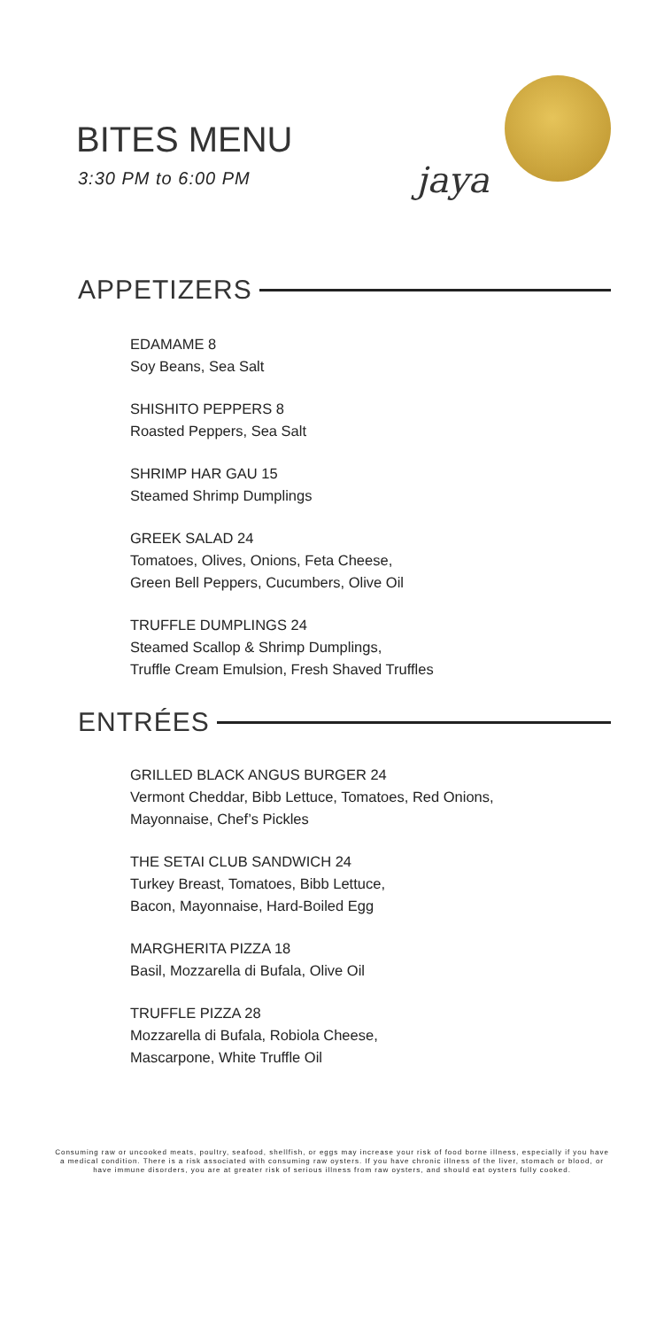BITES MENU
3:30 PM to 6:00 PM jaya
APPETIZERS
EDAMAME 8
Soy Beans, Sea Salt
SHISHITO PEPPERS 8
Roasted Peppers, Sea Salt
SHRIMP HAR GAU 15
Steamed Shrimp Dumplings
GREEK SALAD 24
Tomatoes, Olives, Onions, Feta Cheese,
Green Bell Peppers, Cucumbers, Olive Oil
TRUFFLE DUMPLINGS 24
Steamed Scallop & Shrimp Dumplings,
Truffle Cream Emulsion, Fresh Shaved Truffles
ENTRÉES
GRILLED BLACK ANGUS BURGER 24
Vermont Cheddar, Bibb Lettuce, Tomatoes, Red Onions,
Mayonnaise, Chef’s Pickles
THE SETAI CLUB SANDWICH 24
Turkey Breast, Tomatoes, Bibb Lettuce,
Bacon, Mayonnaise, Hard-Boiled Egg
MARGHERITA PIZZA 18
Basil, Mozzarella di Bufala, Olive Oil
TRUFFLE PIZZA 28
Mozzarella di Bufala, Robiola Cheese,
Mascarpone, White Truffle Oil
Consuming raw or uncooked meats, poultry, seafood, shellfish, or eggs may increase your risk of food borne illness, especially if you have a medical condition. There is a risk associated with consuming raw oysters. If you have chronic illness of the liver, stomach or blood, or have immune disorders, you are at greater risk of serious illness from raw oysters, and should eat oysters fully cooked.